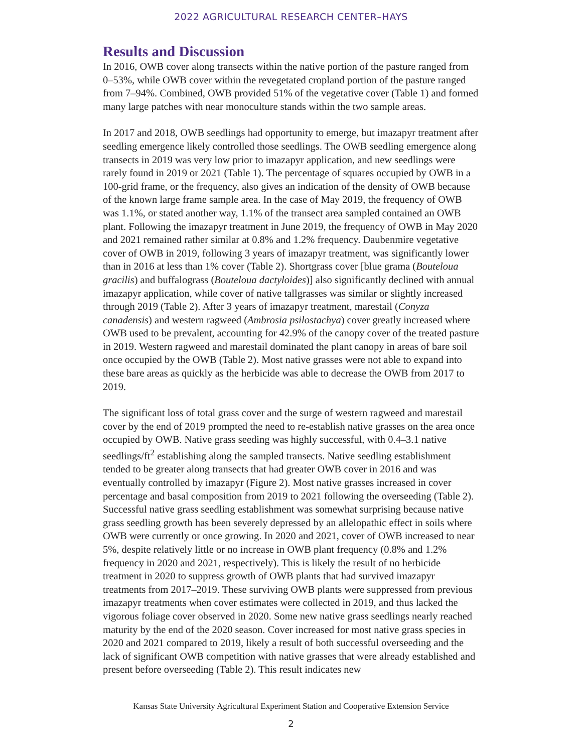2022 AGRICULTURAL RESEARCH CENTER–HAYS
Results and Discussion
In 2016, OWB cover along transects within the native portion of the pasture ranged from 0–53%, while OWB cover within the revegetated cropland portion of the pasture ranged from 7–94%. Combined, OWB provided 51% of the vegetative cover (Table 1) and formed many large patches with near monoculture stands within the two sample areas.
In 2017 and 2018, OWB seedlings had opportunity to emerge, but imazapyr treatment after seedling emergence likely controlled those seedlings. The OWB seedling emergence along transects in 2019 was very low prior to imazapyr application, and new seedlings were rarely found in 2019 or 2021 (Table 1). The percentage of squares occupied by OWB in a 100-grid frame, or the frequency, also gives an indication of the density of OWB because of the known large frame sample area. In the case of May 2019, the frequency of OWB was 1.1%, or stated another way, 1.1% of the transect area sampled contained an OWB plant. Following the imazapyr treatment in June 2019, the frequency of OWB in May 2020 and 2021 remained rather similar at 0.8% and 1.2% frequency. Daubenmire vegetative cover of OWB in 2019, following 3 years of imazapyr treatment, was significantly lower than in 2016 at less than 1% cover (Table 2). Shortgrass cover [blue grama (Bouteloua gracilis) and buffalograss (Bouteloua dactyloides)] also significantly declined with annual imazapyr application, while cover of native tallgrasses was similar or slightly increased through 2019 (Table 2). After 3 years of imazapyr treatment, marestail (Conyza canadensis) and western ragweed (Ambrosia psilostachya) cover greatly increased where OWB used to be prevalent, accounting for 42.9% of the canopy cover of the treated pasture in 2019. Western ragweed and marestail dominated the plant canopy in areas of bare soil once occupied by the OWB (Table 2). Most native grasses were not able to expand into these bare areas as quickly as the herbicide was able to decrease the OWB from 2017 to 2019.
The significant loss of total grass cover and the surge of western ragweed and marestail cover by the end of 2019 prompted the need to re-establish native grasses on the area once occupied by OWB. Native grass seeding was highly successful, with 0.4–3.1 native seedlings/ft<sup>2</sup> establishing along the sampled transects. Native seedling establishment tended to be greater along transects that had greater OWB cover in 2016 and was eventually controlled by imazapyr (Figure 2). Most native grasses increased in cover percentage and basal composition from 2019 to 2021 following the overseeding (Table 2). Successful native grass seedling establishment was somewhat surprising because native grass seedling growth has been severely depressed by an allelopathic effect in soils where OWB were currently or once growing. In 2020 and 2021, cover of OWB increased to near 5%, despite relatively little or no increase in OWB plant frequency (0.8% and 1.2% frequency in 2020 and 2021, respectively). This is likely the result of no herbicide treatment in 2020 to suppress growth of OWB plants that had survived imazapyr treatments from 2017–2019. These surviving OWB plants were suppressed from previous imazapyr treatments when cover estimates were collected in 2019, and thus lacked the vigorous foliage cover observed in 2020. Some new native grass seedlings nearly reached maturity by the end of the 2020 season. Cover increased for most native grass species in 2020 and 2021 compared to 2019, likely a result of both successful overseeding and the lack of significant OWB competition with native grasses that were already established and present before overseeding (Table 2). This result indicates new
Kansas State University Agricultural Experiment Station and Cooperative Extension Service
2